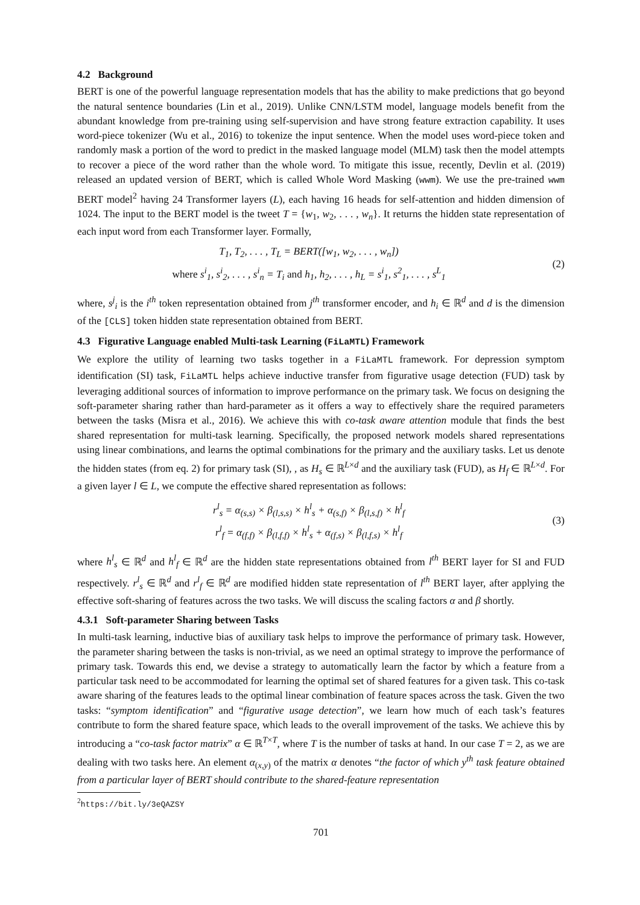4.2 Background
BERT is one of the powerful language representation models that has the ability to make predictions that go beyond the natural sentence boundaries (Lin et al., 2019). Unlike CNN/LSTM model, language models benefit from the abundant knowledge from pre-training using self-supervision and have strong feature extraction capability. It uses word-piece tokenizer (Wu et al., 2016) to tokenize the input sentence. When the model uses word-piece token and randomly mask a portion of the word to predict in the masked language model (MLM) task then the model attempts to recover a piece of the word rather than the whole word. To mitigate this issue, recently, Devlin et al. (2019) released an updated version of BERT, which is called Whole Word Masking (wwm). We use the pre-trained wwm BERT model<sup>2</sup> having 24 Transformer layers (L), each having 16 heads for self-attention and hidden dimension of 1024. The input to the BERT model is the tweet T = {w<sub>1</sub>, w<sub>2</sub>, . . . , w<sub>n</sub>}. It returns the hidden state representation of each input word from each Transformer layer. Formally,
T<sub>1</sub>, T<sub>2</sub>, . . . , T<sub>L</sub> = BERT([w<sub>1</sub>, w<sub>2</sub>, . . . , w<sub>n</sub>])
where s<sup>i</sup><sub>1</sub>, s<sup>i</sup><sub>2</sub>, . . . , s<sup>i</sup><sub>n</sub> = T<sub>i</sub> and h<sub>1</sub>, h<sub>2</sub>, . . . , h<sub>L</sub> = s<sup>i</sup><sub>1</sub>, s<sup>2</sup><sub>1</sub>, . . . , s<sup>L</sup><sub>1</sub>
(2)
where, s<sup>j</sup><sub>i</sub> is the i<sup>th</sup> token representation obtained from j<sup>th</sup> transformer encoder, and h<sub>i</sub> ∈ ℝ<sup>d</sup> and d is the dimension of the [CLS] token hidden state representation obtained from BERT.
4.3 Figurative Language enabled Multi-task Learning (FiLaMTL) Framework
We explore the utility of learning two tasks together in a FiLaMTL framework. For depression symptom identification (SI) task, FiLaMTL helps achieve inductive transfer from figurative usage detection (FUD) task by leveraging additional sources of information to improve performance on the primary task. We focus on designing the soft-parameter sharing rather than hard-parameter as it offers a way to effectively share the required parameters between the tasks (Misra et al., 2016). We achieve this with co-task aware attention module that finds the best shared representation for multi-task learning. Specifically, the proposed network models shared representations using linear combinations, and learns the optimal combinations for the primary and the auxiliary tasks. Let us denote the hidden states (from eq. 2) for primary task (SI), , as H<sub>s</sub> ∈ ℝ<sup>L×d</sup> and the auxiliary task (FUD), as H<sub>f</sub> ∈ ℝ<sup>L×d</sup>. For a given layer l ∈ L, we compute the effective shared representation as follows:
r<sup>l</sup><sub>s</sub> = α<sub>(s,s)</sub> × β<sub>(l,s,s)</sub> × h<sup>l</sup><sub>s</sub> + α<sub>(s,f)</sub> × β<sub>(l,s,f)</sub> × h<sup>l</sup><sub>f</sub>
r<sup>l</sup><sub>f</sub> = α<sub>(f,f)</sub> × β<sub>(l,f,f)</sub> × h<sup>l</sup><sub>s</sub> + α<sub>(f,s)</sub> × β<sub>(l,f,s)</sub> × h<sup>l</sup><sub>f</sub>
(3)
where h<sup>l</sup><sub>s</sub> ∈ ℝ<sup>d</sup> and h<sup>l</sup><sub>f</sub> ∈ ℝ<sup>d</sup> are the hidden state representations obtained from l<sup>th</sup> BERT layer for SI and FUD respectively. r<sup>l</sup><sub>s</sub> ∈ ℝ<sup>d</sup> and r<sup>l</sup><sub>f</sub> ∈ ℝ<sup>d</sup> are modified hidden state representation of l<sup>th</sup> BERT layer, after applying the effective soft-sharing of features across the two tasks. We will discuss the scaling factors α and β shortly.
4.3.1 Soft-parameter Sharing between Tasks
In multi-task learning, inductive bias of auxiliary task helps to improve the performance of primary task. However, the parameter sharing between the tasks is non-trivial, as we need an optimal strategy to improve the performance of primary task. Towards this end, we devise a strategy to automatically learn the factor by which a feature from a particular task need to be accommodated for learning the optimal set of shared features for a given task. This co-task aware sharing of the features leads to the optimal linear combination of feature spaces across the task. Given the two tasks: “symptom identification” and “figurative usage detection”, we learn how much of each task’s features contribute to form the shared feature space, which leads to the overall improvement of the tasks. We achieve this by introducing a “co-task factor matrix” α ∈ ℝ<sup>T×T</sup>, where T is the number of tasks at hand. In our case T = 2, as we are dealing with two tasks here. An element α<sub>(x,y)</sub> of the matrix α denotes “the factor of which y<sup>th</sup> task feature obtained from a particular layer of BERT should contribute to the shared-feature representation
<sup>2</sup> https://bit.ly/3eQAZSY
701